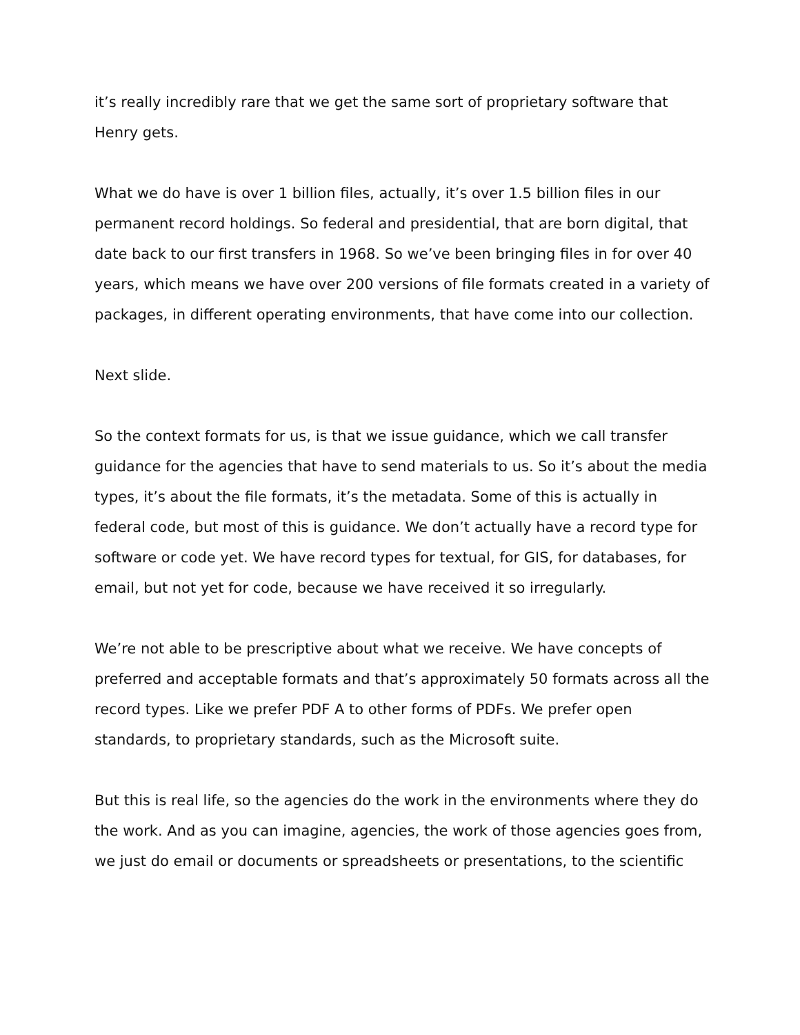it’s really incredibly rare that we get the same sort of proprietary software that Henry gets.
What we do have is over 1 billion files, actually, it’s over 1.5 billion files in our permanent record holdings. So federal and presidential, that are born digital, that date back to our first transfers in 1968. So we’ve been bringing files in for over 40 years, which means we have over 200 versions of file formats created in a variety of packages, in different operating environments, that have come into our collection.
Next slide.
So the context formats for us, is that we issue guidance, which we call transfer guidance for the agencies that have to send materials to us. So it’s about the media types, it’s about the file formats, it’s the metadata. Some of this is actually in federal code, but most of this is guidance. We don’t actually have a record type for software or code yet. We have record types for textual, for GIS, for databases, for email, but not yet for code, because we have received it so irregularly.
We’re not able to be prescriptive about what we receive. We have concepts of preferred and acceptable formats and that’s approximately 50 formats across all the record types. Like we prefer PDF A to other forms of PDFs. We prefer open standards, to proprietary standards, such as the Microsoft suite.
But this is real life, so the agencies do the work in the environments where they do the work. And as you can imagine, agencies, the work of those agencies goes from, we just do email or documents or spreadsheets or presentations, to the scientific